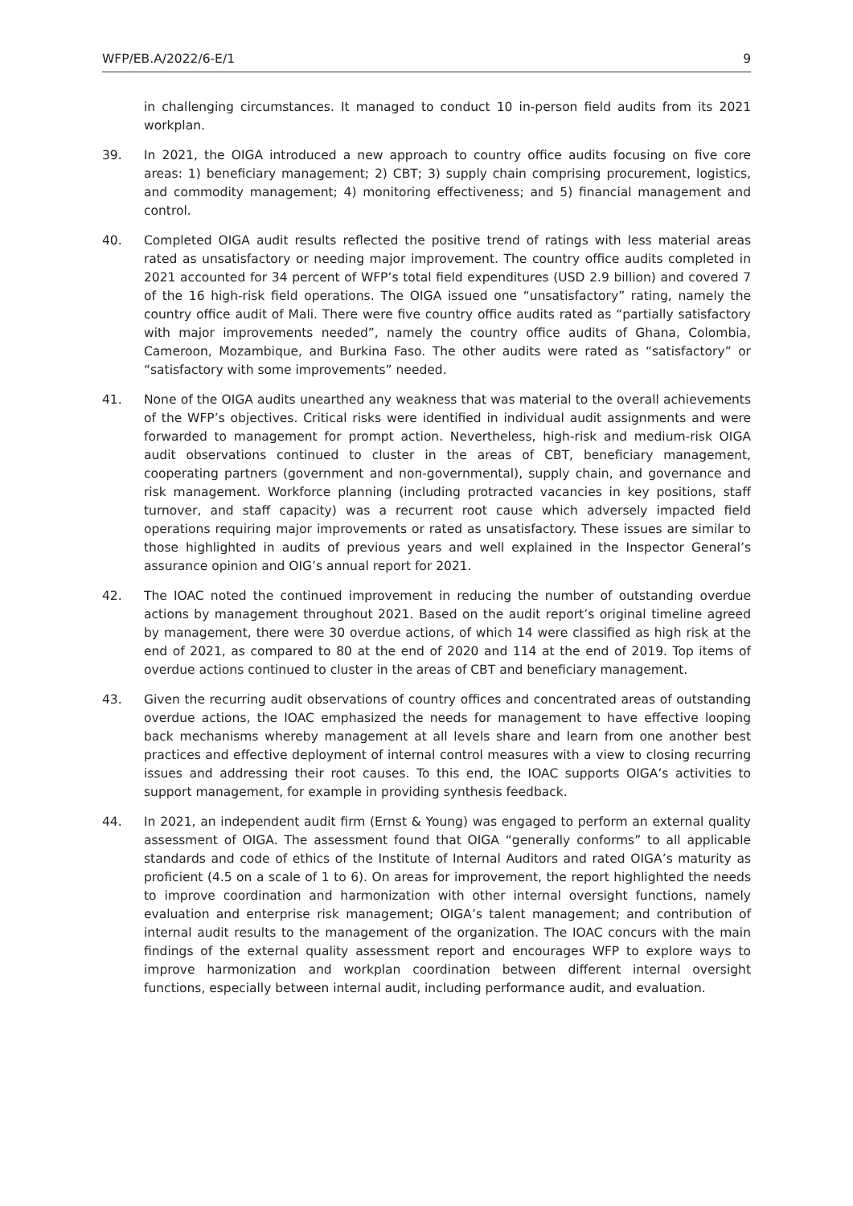WFP/EB.A/2022/6-E/1 9
in challenging circumstances. It managed to conduct 10 in-person field audits from its 2021 workplan.
39. In 2021, the OIGA introduced a new approach to country office audits focusing on five core areas: 1) beneficiary management; 2) CBT; 3) supply chain comprising procurement, logistics, and commodity management; 4) monitoring effectiveness; and 5) financial management and control.
40. Completed OIGA audit results reflected the positive trend of ratings with less material areas rated as unsatisfactory or needing major improvement. The country office audits completed in 2021 accounted for 34 percent of WFP’s total field expenditures (USD 2.9 billion) and covered 7 of the 16 high-risk field operations. The OIGA issued one “unsatisfactory” rating, namely the country office audit of Mali. There were five country office audits rated as “partially satisfactory with major improvements needed”, namely the country office audits of Ghana, Colombia, Cameroon, Mozambique, and Burkina Faso. The other audits were rated as “satisfactory” or “satisfactory with some improvements” needed.
41. None of the OIGA audits unearthed any weakness that was material to the overall achievements of the WFP’s objectives. Critical risks were identified in individual audit assignments and were forwarded to management for prompt action. Nevertheless, high-risk and medium-risk OIGA audit observations continued to cluster in the areas of CBT, beneficiary management, cooperating partners (government and non-governmental), supply chain, and governance and risk management. Workforce planning (including protracted vacancies in key positions, staff turnover, and staff capacity) was a recurrent root cause which adversely impacted field operations requiring major improvements or rated as unsatisfactory. These issues are similar to those highlighted in audits of previous years and well explained in the Inspector General’s assurance opinion and OIG’s annual report for 2021.
42. The IOAC noted the continued improvement in reducing the number of outstanding overdue actions by management throughout 2021. Based on the audit report’s original timeline agreed by management, there were 30 overdue actions, of which 14 were classified as high risk at the end of 2021, as compared to 80 at the end of 2020 and 114 at the end of 2019. Top items of overdue actions continued to cluster in the areas of CBT and beneficiary management.
43. Given the recurring audit observations of country offices and concentrated areas of outstanding overdue actions, the IOAC emphasized the needs for management to have effective looping back mechanisms whereby management at all levels share and learn from one another best practices and effective deployment of internal control measures with a view to closing recurring issues and addressing their root causes. To this end, the IOAC supports OIGA’s activities to support management, for example in providing synthesis feedback.
44. In 2021, an independent audit firm (Ernst & Young) was engaged to perform an external quality assessment of OIGA. The assessment found that OIGA “generally conforms” to all applicable standards and code of ethics of the Institute of Internal Auditors and rated OIGA’s maturity as proficient (4.5 on a scale of 1 to 6). On areas for improvement, the report highlighted the needs to improve coordination and harmonization with other internal oversight functions, namely evaluation and enterprise risk management; OIGA’s talent management; and contribution of internal audit results to the management of the organization. The IOAC concurs with the main findings of the external quality assessment report and encourages WFP to explore ways to improve harmonization and workplan coordination between different internal oversight functions, especially between internal audit, including performance audit, and evaluation.